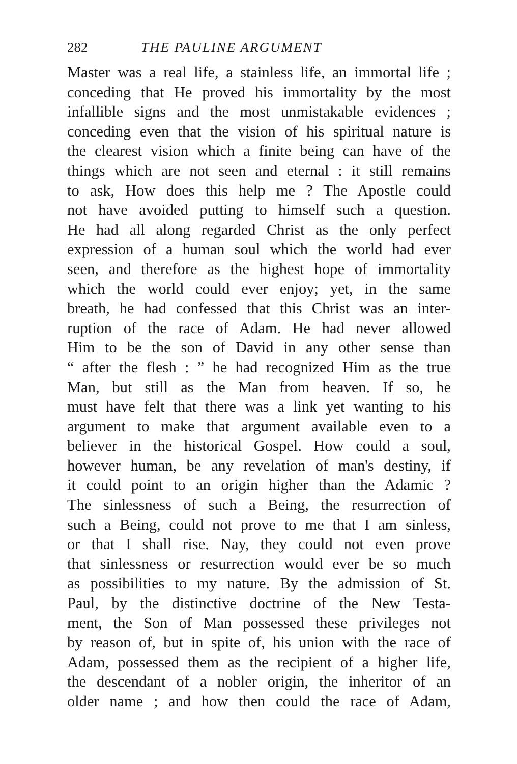282 THE PAULINE ARGUMENT
Master was a real life, a stainless life, an immortal life ;
conceding that He proved his immortality by the most
infallible signs and the most unmistakable evidences ;
conceding even that the vision of his spiritual nature is
the clearest vision which a finite being can have of the
things which are not seen and eternal : it still remains
to ask, How does this help me ? The Apostle could
not have avoided putting to himself such a question.
He had all along regarded Christ as the only perfect
expression of a human soul which the world had ever
seen, and therefore as the highest hope of immortality
which the world could ever enjoy; yet, in the same
breath, he had confessed that this Christ was an inter-
ruption of the race of Adam. He had never allowed
Him to be the son of David in any other sense than
“ after the flesh : ” he had recognized Him as the true
Man, but still as the Man from heaven. If so, he
must have felt that there was a link yet wanting to his
argument to make that argument available even to a
believer in the historical Gospel. How could a soul,
however human, be any revelation of man's destiny, if
it could point to an origin higher than the Adamic ?
The sinlessness of such a Being, the resurrection of
such a Being, could not prove to me that I am sinless,
or that I shall rise. Nay, they could not even prove
that sinlessness or resurrection would ever be so much
as possibilities to my nature. By the admission of St.
Paul, by the distinctive doctrine of the New Testa-
ment, the Son of Man possessed these privileges not
by reason of, but in spite of, his union with the race of
Adam, possessed them as the recipient of a higher life,
the descendant of a nobler origin, the inheritor of an
older name ; and how then could the race of Adam,